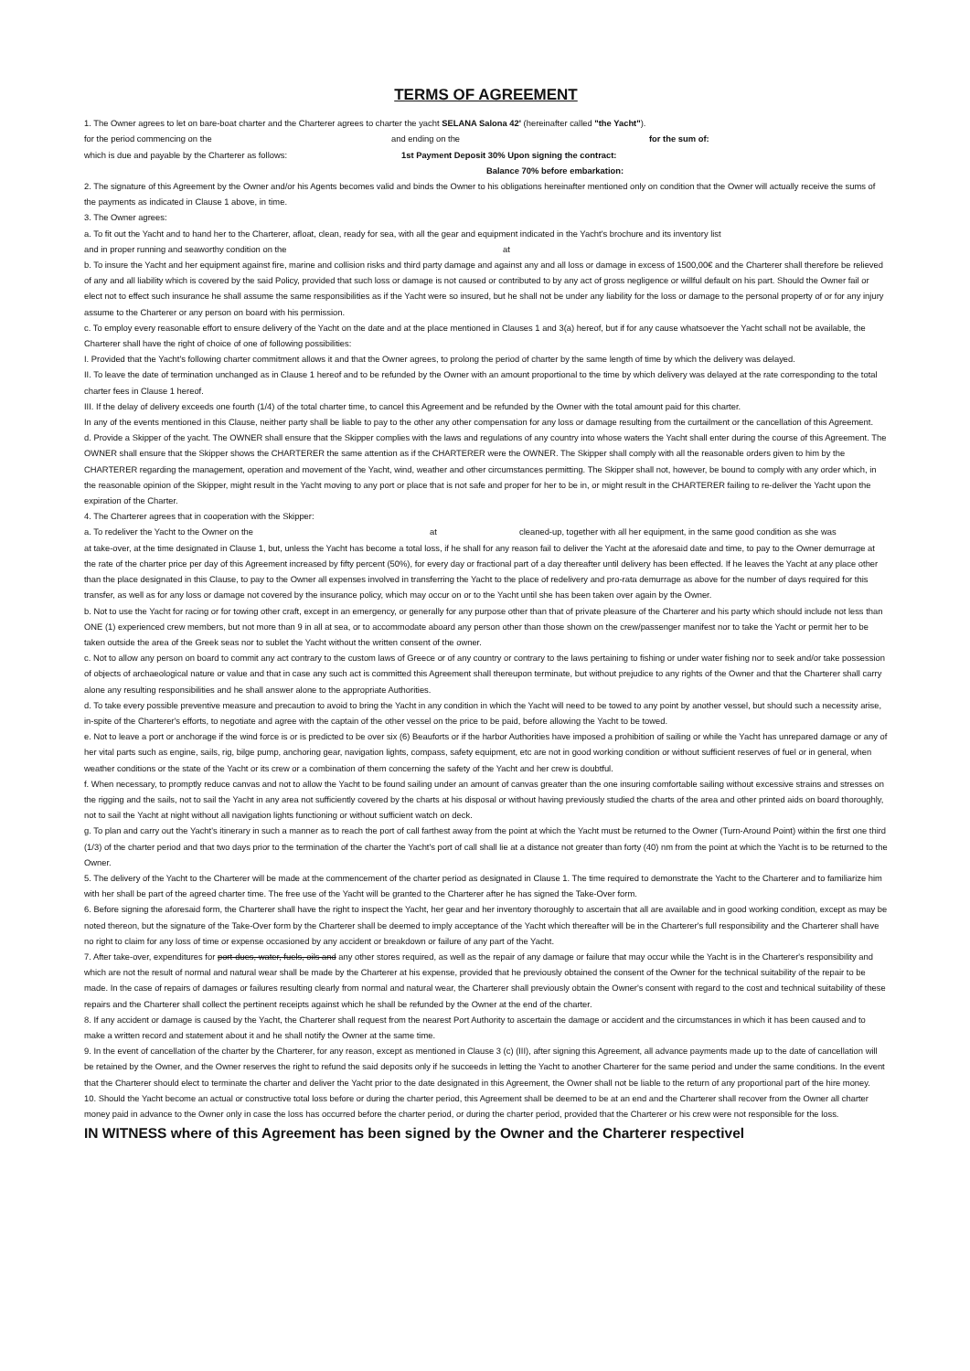TERMS OF AGREEMENT
1. The Owner agrees to let on bare-boat charter and the Charterer agrees to charter the yacht SELANA Salona 42' (hereinafter called "the Yacht").
for the period commencing on the and ending on the for the sum of:
which is due and payable by the Charterer as follows: 1st Payment Deposit 30% Upon signing the contract:
Balance 70% before embarkation:
2. The signature of this Agreement by the Owner and/or his Agents becomes valid and binds the Owner to his obligations hereinafter mentioned only on condition that the Owner will actually receive the sums of the payments as indicated in Clause 1 above, in time.
3. The Owner agrees:
a. To fit out the Yacht and to hand her to the Charterer, afloat, clean, ready for sea, with all the gear and equipment indicated in the Yacht's brochure and its inventory list
and in proper running and seaworthy condition on the at
b. To insure the Yacht and her equipment against fire, marine and collision risks and third party damage and against any and all loss or damage in excess of 1500,00€ and the Charterer shall therefore be relieved of any and all liability which is covered by the said Policy, provided that such loss or damage is not caused or contributed to by any act of gross negligence or willful default on his part. Should the Owner fail or elect not to effect such insurance he shall assume the same responsibilities as if the Yacht were so insured, but he shall not be under any liability for the loss or damage to the personal property of or for any injury assume to the Charterer or any person on board with his permission.
c. To employ every reasonable effort to ensure delivery of the Yacht on the date and at the place mentioned in Clauses 1 and 3(a) hereof, but if for any cause whatsoever the Yacht schall not be available, the Charterer shall have the right of choice of one of following possibilities:
I. Provided that the Yacht's following charter commitment allows it and that the Owner agrees, to prolong the period of charter by the same length of time by which the delivery was delayed.
II. To leave the date of termination unchanged as in Clause 1 hereof and to be refunded by the Owner with an amount proportional to the time by which delivery was delayed at the rate corresponding to the total charter fees in Clause 1 hereof.
III. If the delay of delivery exceeds one fourth (1/4) of the total charter time, to cancel this Agreement and be refunded by the Owner with the total amount paid for this charter.
In any of the events mentioned in this Clause, neither party shall be liable to pay to the other any other compensation for any loss or damage resulting from the curtailment or the cancellation of this Agreement.
d. Provide a Skipper of the yacht. The OWNER shall ensure that the Skipper complies with the laws and regulations of any country into whose waters the Yacht shall enter during the course of this Agreement. The OWNER shall ensure that the Skipper shows the CHARTERER the same attention as if the CHARTERER were the OWNER. The Skipper shall comply with all the reasonable orders given to him by the CHARTERER regarding the management, operation and movement of the Yacht, wind, weather and other circumstances permitting. The Skipper shall not, however, be bound to comply with any order which, in the reasonable opinion of the Skipper, might result in the Yacht moving to any port or place that is not safe and proper for her to be in, or might result in the CHARTERER failing to re-deliver the Yacht upon the expiration of the Charter.
4. The Charterer agrees that in cooperation with the Skipper:
a. To redeliver the Yacht to the Owner on the at cleaned-up, together with all her equipment, in the same good condition as she was
at take-over, at the time designated in Clause 1, but, unless the Yacht has become a total loss, if he shall for any reason fail to deliver the Yacht at the aforesaid date and time, to pay to the Owner demurrage at the rate of the charter price per day of this Agreement increased by fifty percent (50%), for every day or fractional part of a day thereafter until delivery has been effected. If he leaves the Yacht at any place other than the place designated in this Clause, to pay to the Owner all expenses involved in transferring the Yacht to the place of redelivery and pro-rata demurrage as above for the number of days required for this transfer, as well as for any loss or damage not covered by the insurance policy, which may occur on or to the Yacht until she has been taken over again by the Owner.
b. Not to use the Yacht for racing or for towing other craft, except in an emergency, or generally for any purpose other than that of private pleasure of the Charterer and his party which should include not less than ONE (1) experienced crew members, but not more than 9 in all at sea, or to accommodate aboard any person other than those shown on the crew/passenger manifest nor to take the Yacht or permit her to be taken outside the area of the Greek seas nor to sublet the Yacht without the written consent of the owner.
c. Not to allow any person on board to commit any act contrary to the custom laws of Greece or of any country or contrary to the laws pertaining to fishing or under water fishing nor to seek and/or take possession of objects of archaeological nature or value and that in case any such act is committed this Agreement shall thereupon terminate, but without prejudice to any rights of the Owner and that the Charterer shall carry alone any resulting responsibilities and he shall answer alone to the appropriate Authorities.
d. To take every possible preventive measure and precaution to avoid to bring the Yacht in any condition in which the Yacht will need to be towed to any point by another vessel, but should such a necessity arise, in-spite of the Charterer's efforts, to negotiate and agree with the captain of the other vessel on the price to be paid, before allowing the Yacht to be towed.
e. Not to leave a port or anchorage if the wind force is or is predicted to be over six (6) Beauforts or if the harbor Authorities have imposed a prohibition of sailing or while the Yacht has unrepared damage or any of her vital parts such as engine, sails, rig, bilge pump, anchoring gear, navigation lights, compass, safety equipment, etc are not in good working condition or without sufficient reserves of fuel or in general, when weather conditions or the state of the Yacht or its crew or a combination of them concerning the safety of the Yacht and her crew is doubtful.
f. When necessary, to promptly reduce canvas and not to allow the Yacht to be found sailing under an amount of canvas greater than the one insuring comfortable sailing without excessive strains and stresses on the rigging and the sails, not to sail the Yacht in any area not sufficiently covered by the charts at his disposal or without having previously studied the charts of the area and other printed aids on board thoroughly, not to sail the Yacht at night without all navigation lights functioning or without sufficient watch on deck.
g. To plan and carry out the Yacht's itinerary in such a manner as to reach the port of call farthest away from the point at which the Yacht must be returned to the Owner (Turn-Around Point) within the first one third (1/3) of the charter period and that two days prior to the termination of the charter the Yacht's port of call shall lie at a distance not greater than forty (40) nm from the point at which the Yacht is to be returned to the Owner.
5. The delivery of the Yacht to the Charterer will be made at the commencement of the charter period as designated in Clause 1. The time required to demonstrate the Yacht to the Charterer and to familiarize him with her shall be part of the agreed charter time. The free use of the Yacht will be granted to the Charterer after he has signed the Take-Over form.
6. Before signing the aforesaid form, the Charterer shall have the right to inspect the Yacht, her gear and her inventory thoroughly to ascertain that all are available and in good working condition, except as may be noted thereon, but the signature of the Take-Over form by the Charterer shall be deemed to imply acceptance of the Yacht which thereafter will be in the Charterer's full responsibility and the Charterer shall have no right to claim for any loss of time or expense occasioned by any accident or breakdown or failure of any part of the Yacht.
7. After take-over, expenditures for port-dues, water, fuels, oils and any other stores required, as well as the repair of any damage or failure that may occur while the Yacht is in the Charterer's responsibility and which are not the result of normal and natural wear shall be made by the Charterer at his expense, provided that he previously obtained the consent of the Owner for the technical suitability of the repair to be made. In the case of repairs of damages or failures resulting clearly from normal and natural wear, the Charterer shall previously obtain the Owner's consent with regard to the cost and technical suitability of these repairs and the Charterer shall collect the pertinent receipts against which he shall be refunded by the Owner at the end of the charter.
8. If any accident or damage is caused by the Yacht, the Charterer shall request from the nearest Port Authority to ascertain the damage or accident and the circumstances in which it has been caused and to make a written record and statement about it and he shall notify the Owner at the same time.
9. In the event of cancellation of the charter by the Charterer, for any reason, except as mentioned in Clause 3 (c) (III), after signing this Agreement, all advance payments made up to the date of cancellation will be retained by the Owner, and the Owner reserves the right to refund the said deposits only if he succeeds in letting the Yacht to another Charterer for the same period and under the same conditions. In the event that the Charterer should elect to terminate the charter and deliver the Yacht prior to the date designated in this Agreement, the Owner shall not be liable to the return of any proportional part of the hire money.
10. Should the Yacht become an actual or constructive total loss before or during the charter period, this Agreement shall be deemed to be at an end and the Charterer shall recover from the Owner all charter money paid in advance to the Owner only in case the loss has occurred before the charter period, or during the charter period, provided that the Charterer or his crew were not responsible for the loss.
IN WITNESS where of this Agreement has been signed by the Owner and the Charterer respectivel